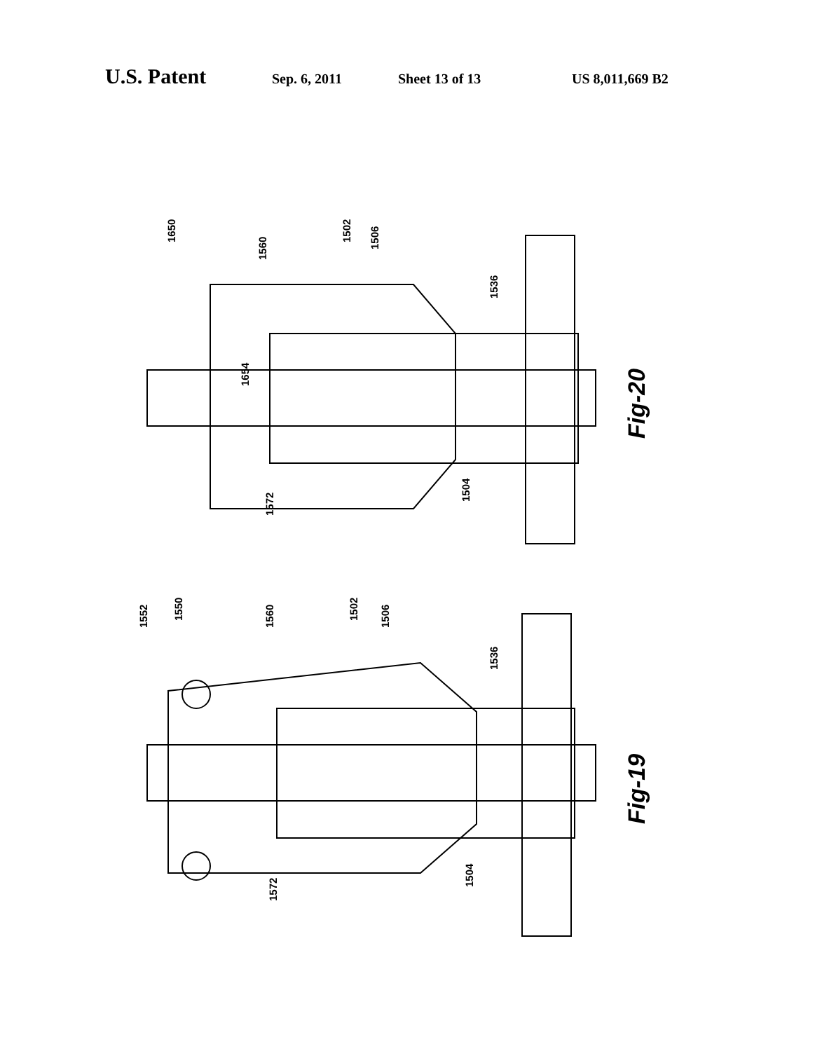U.S. Patent Sep. 6, 2011 Sheet 13 of 13 US 8,011,669 B2
1650
1560
1502
1506
1536
1654
1572
1504
1552
1550
1560
1502
1506
1536
1572
1504
Fig-20
Fig-19